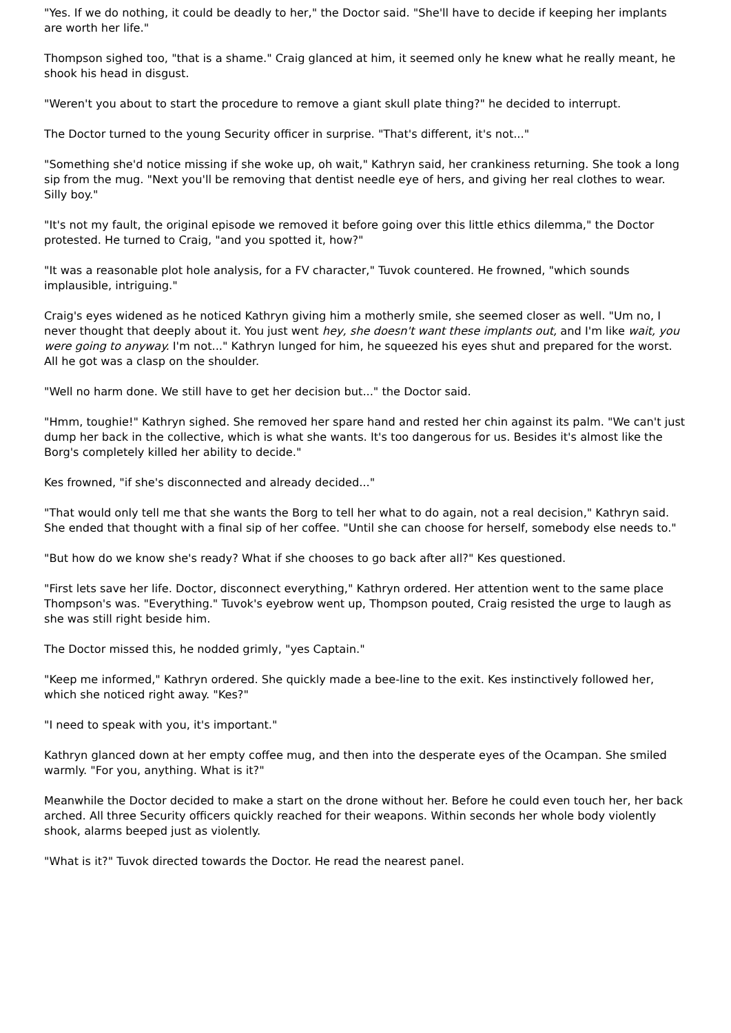"Yes. If we do nothing, it could be deadly to her," the Doctor said. "She'll have to decide if keeping her implants are worth her life."
Thompson sighed too, "that is a shame." Craig glanced at him, it seemed only he knew what he really meant, he shook his head in disgust.
"Weren't you about to start the procedure to remove a giant skull plate thing?" he decided to interrupt.
The Doctor turned to the young Security officer in surprise. "That's different, it's not..."
"Something she'd notice missing if she woke up, oh wait," Kathryn said, her crankiness returning. She took a long sip from the mug. "Next you'll be removing that dentist needle eye of hers, and giving her real clothes to wear. Silly boy."
"It's not my fault, the original episode we removed it before going over this little ethics dilemma," the Doctor protested. He turned to Craig, "and you spotted it, how?"
"It was a reasonable plot hole analysis, for a FV character," Tuvok countered. He frowned, "which sounds implausible, intriguing."
Craig's eyes widened as he noticed Kathryn giving him a motherly smile, she seemed closer as well. "Um no, I never thought that deeply about it. You just went hey, she doesn't want these implants out, and I'm like wait, you were going to anyway. I'm not..." Kathryn lunged for him, he squeezed his eyes shut and prepared for the worst. All he got was a clasp on the shoulder.
"Well no harm done. We still have to get her decision but..." the Doctor said.
"Hmm, toughie!" Kathryn sighed. She removed her spare hand and rested her chin against its palm. "We can't just dump her back in the collective, which is what she wants. It's too dangerous for us. Besides it's almost like the Borg's completely killed her ability to decide."
Kes frowned, "if she's disconnected and already decided..."
"That would only tell me that she wants the Borg to tell her what to do again, not a real decision," Kathryn said. She ended that thought with a final sip of her coffee. "Until she can choose for herself, somebody else needs to."
"But how do we know she's ready? What if she chooses to go back after all?" Kes questioned.
"First lets save her life. Doctor, disconnect everything," Kathryn ordered. Her attention went to the same place Thompson's was. "Everything." Tuvok's eyebrow went up, Thompson pouted, Craig resisted the urge to laugh as she was still right beside him.
The Doctor missed this, he nodded grimly, "yes Captain."
"Keep me informed," Kathryn ordered. She quickly made a bee-line to the exit. Kes instinctively followed her, which she noticed right away. "Kes?"
"I need to speak with you, it's important."
Kathryn glanced down at her empty coffee mug, and then into the desperate eyes of the Ocampan. She smiled warmly. "For you, anything. What is it?"
Meanwhile the Doctor decided to make a start on the drone without her. Before he could even touch her, her back arched. All three Security officers quickly reached for their weapons. Within seconds her whole body violently shook, alarms beeped just as violently.
"What is it?" Tuvok directed towards the Doctor. He read the nearest panel.